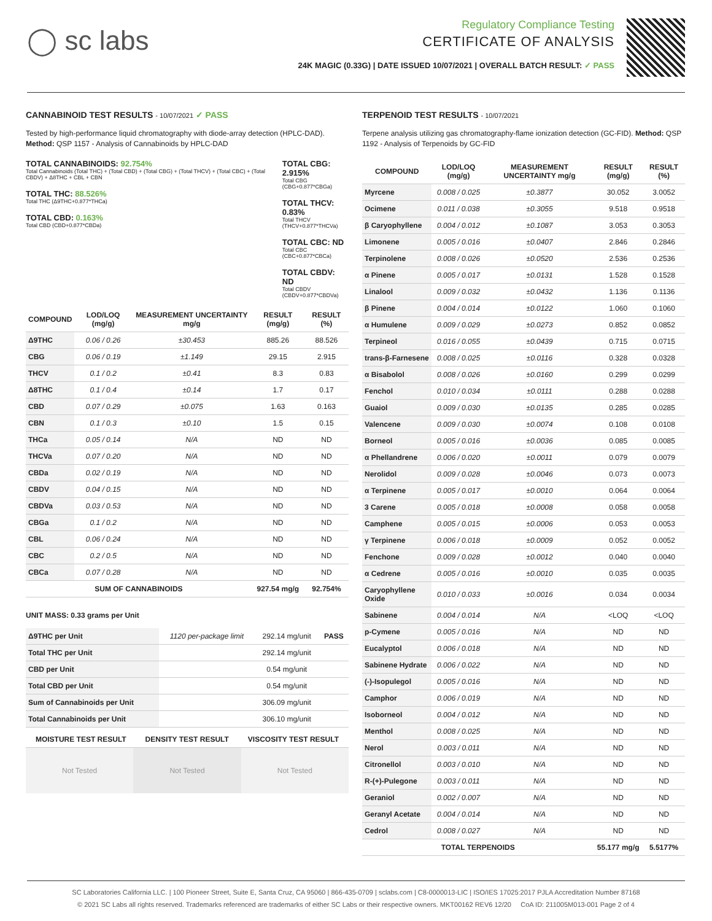◯ sc labs
Regulatory Compliance Testing
CERTIFICATE OF ANALYSIS
24K MAGIC (0.33G) | DATE ISSUED 10/07/2021 | OVERALL BATCH RESULT: ✓ PASS
CANNABINOID TEST RESULTS - 10/07/2021 ✓ PASS
Tested by high-performance liquid chromatography with diode-array detection (HPLC-DAD). Method: QSP 1157 - Analysis of Cannabinoids by HPLC-DAD
TOTAL CANNABINOIDS: 92.754%
Total Cannabinoids (Total THC) + (Total CBD) + (Total CBG) + (Total THCV) + (Total CBC) + (Total CBDV) + Δ8THC + CBL + CBN
TOTAL THC: 88.526%
Total THC (Δ9THC+0.877*THCa)
TOTAL CBD: 0.163%
Total CBD (CBD+0.877*CBDa)
TOTAL CBG: 2.915%
Total CBG (CBG+0.877*CBGa)
TOTAL THCV: 0.83%
Total THCV (THCV+0.877*THCVa)
TOTAL CBC: ND
Total CBC (CBC+0.877*CBCa)
TOTAL CBDV: ND
Total CBDV (CBDV+0.877*CBDVa)
| COMPOUND | LOD/LOQ (mg/g) | MEASUREMENT UNCERTAINTY mg/g | RESULT (mg/g) | RESULT (%) |
| --- | --- | --- | --- | --- |
| Δ9THC | 0.06 / 0.26 | ±30.453 | 885.26 | 88.526 |
| CBG | 0.06 / 0.19 | ±1.149 | 29.15 | 2.915 |
| THCV | 0.1 / 0.2 | ±0.41 | 8.3 | 0.83 |
| Δ8THC | 0.1 / 0.4 | ±0.14 | 1.7 | 0.17 |
| CBD | 0.07 / 0.29 | ±0.075 | 1.63 | 0.163 |
| CBN | 0.1 / 0.3 | ±0.10 | 1.5 | 0.15 |
| THCa | 0.05 / 0.14 | N/A | ND | ND |
| THCVa | 0.07 / 0.20 | N/A | ND | ND |
| CBDa | 0.02 / 0.19 | N/A | ND | ND |
| CBDV | 0.04 / 0.15 | N/A | ND | ND |
| CBDVa | 0.03 / 0.53 | N/A | ND | ND |
| CBGa | 0.1 / 0.2 | N/A | ND | ND |
| CBL | 0.06 / 0.24 | N/A | ND | ND |
| CBC | 0.2 / 0.5 | N/A | ND | ND |
| CBCa | 0.07 / 0.28 | N/A | ND | ND |
| SUM OF CANNABINOIDS | | | 927.54 mg/g | 92.754% |
UNIT MASS: 0.33 grams per Unit
| Δ9THC per Unit | 1120 per-package limit | 292.14 mg/unit | PASS |
| Total THC per Unit | | 292.14 mg/unit | |
| CBD per Unit | | 0.54 mg/unit | |
| Total CBD per Unit | | 0.54 mg/unit | |
| Sum of Cannabinoids per Unit | | 306.09 mg/unit | |
| Total Cannabinoids per Unit | | 306.10 mg/unit | |
| MOISTURE TEST RESULT | DENSITY TEST RESULT | VISCOSITY TEST RESULT |
| --- | --- | --- |
Not Tested Not Tested Not Tested
TERPENOID TEST RESULTS - 10/07/2021
Terpene analysis utilizing gas chromatography-flame ionization detection (GC-FID). Method: QSP 1192 - Analysis of Terpenoids by GC-FID
| COMPOUND | LOD/LOQ (mg/g) | MEASUREMENT UNCERTAINTY mg/g | RESULT (mg/g) | RESULT (%) |
| --- | --- | --- | --- | --- |
| Myrcene | 0.008 / 0.025 | ±0.3877 | 30.052 | 3.0052 |
| Ocimene | 0.011 / 0.038 | ±0.3055 | 9.518 | 0.9518 |
| β Caryophyllene | 0.004 / 0.012 | ±0.1087 | 3.053 | 0.3053 |
| Limonene | 0.005 / 0.016 | ±0.0407 | 2.846 | 0.2846 |
| Terpinolene | 0.008 / 0.026 | ±0.0520 | 2.536 | 0.2536 |
| α Pinene | 0.005 / 0.017 | ±0.0131 | 1.528 | 0.1528 |
| Linalool | 0.009 / 0.032 | ±0.0432 | 1.136 | 0.1136 |
| β Pinene | 0.004 / 0.014 | ±0.0122 | 1.060 | 0.1060 |
| α Humulene | 0.009 / 0.029 | ±0.0273 | 0.852 | 0.0852 |
| Terpineol | 0.016 / 0.055 | ±0.0439 | 0.715 | 0.0715 |
| trans-β-Farnesene | 0.008 / 0.025 | ±0.0116 | 0.328 | 0.0328 |
| α Bisabolol | 0.008 / 0.026 | ±0.0160 | 0.299 | 0.0299 |
| Fenchol | 0.010 / 0.034 | ±0.0111 | 0.288 | 0.0288 |
| Guaiol | 0.009 / 0.030 | ±0.0135 | 0.285 | 0.0285 |
| Valencene | 0.009 / 0.030 | ±0.0074 | 0.108 | 0.0108 |
| Borneol | 0.005 / 0.016 | ±0.0036 | 0.085 | 0.0085 |
| α Phellandrene | 0.006 / 0.020 | ±0.0011 | 0.079 | 0.0079 |
| Nerolidol | 0.009 / 0.028 | ±0.0046 | 0.073 | 0.0073 |
| α Terpinene | 0.005 / 0.017 | ±0.0010 | 0.064 | 0.0064 |
| 3 Carene | 0.005 / 0.018 | ±0.0008 | 0.058 | 0.0058 |
| Camphene | 0.005 / 0.015 | ±0.0006 | 0.053 | 0.0053 |
| γ Terpinene | 0.006 / 0.018 | ±0.0009 | 0.052 | 0.0052 |
| Fenchone | 0.009 / 0.028 | ±0.0012 | 0.040 | 0.0040 |
| α Cedrene | 0.005 / 0.016 | ±0.0010 | 0.035 | 0.0035 |
| Caryophyllene Oxide | 0.010 / 0.033 | ±0.0016 | 0.034 | 0.0034 |
| Sabinene | 0.004 / 0.014 | N/A | <LOQ | <LOQ |
| p-Cymene | 0.005 / 0.016 | N/A | ND | ND |
| Eucalyptol | 0.006 / 0.018 | N/A | ND | ND |
| Sabinene Hydrate | 0.006 / 0.022 | N/A | ND | ND |
| (-)-Isopulegol | 0.005 / 0.016 | N/A | ND | ND |
| Camphor | 0.006 / 0.019 | N/A | ND | ND |
| Isoborneol | 0.004 / 0.012 | N/A | ND | ND |
| Menthol | 0.008 / 0.025 | N/A | ND | ND |
| Nerol | 0.003 / 0.011 | N/A | ND | ND |
| Citronellol | 0.003 / 0.010 | N/A | ND | ND |
| R-(+)-Pulegone | 0.003 / 0.011 | N/A | ND | ND |
| Geraniol | 0.002 / 0.007 | N/A | ND | ND |
| Geranyl Acetate | 0.004 / 0.014 | N/A | ND | ND |
| Cedrol | 0.008 / 0.027 | N/A | ND | ND |
| TOTAL TERPENOIDS | | | 55.177 mg/g | 5.5177% |
SC Laboratories California LLC. | 100 Pioneer Street, Suite E, Santa Cruz, CA 95060 | 866-435-0709 | sclabs.com | C8-0000013-LIC | ISO/IES 17025:2017 PJLA Accreditation Number 87168
© 2021 SC Labs all rights reserved. Trademarks referenced are trademarks of either SC Labs or their respective owners. MKT00162 REV6 12/20 CoA ID: 211005M013-001 Page 2 of 4